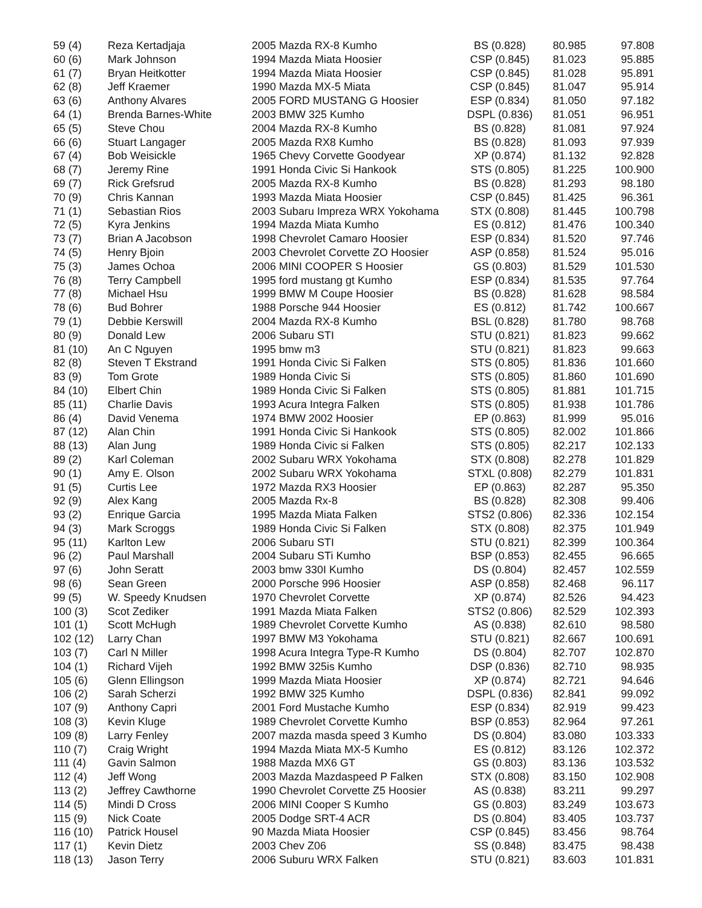| 59 (4) | Reza Kertadjaja | 2005 Mazda RX-8 Kumho | BS (0.828) | 80.985 | 97.808 |
| 60 (6) | Mark Johnson | 1994 Mazda Miata Hoosier | CSP (0.845) | 81.023 | 95.885 |
| 61 (7) | Bryan Heitkotter | 1994 Mazda Miata Hoosier | CSP (0.845) | 81.028 | 95.891 |
| 62 (8) | Jeff Kraemer | 1990 Mazda MX-5 Miata | CSP (0.845) | 81.047 | 95.914 |
| 63 (6) | Anthony Alvares | 2005 FORD MUSTANG G Hoosier | ESP (0.834) | 81.050 | 97.182 |
| 64 (1) | Brenda Barnes-White | 2003 BMW 325 Kumho | DSPL (0.836) | 81.051 | 96.951 |
| 65 (5) | Steve Chou | 2004 Mazda RX-8 Kumho | BS (0.828) | 81.081 | 97.924 |
| 66 (6) | Stuart Langager | 2005 Mazda RX8 Kumho | BS (0.828) | 81.093 | 97.939 |
| 67 (4) | Bob Weisickle | 1965 Chevy Corvette Goodyear | XP (0.874) | 81.132 | 92.828 |
| 68 (7) | Jeremy Rine | 1991 Honda Civic Si Hankook | STS (0.805) | 81.225 | 100.900 |
| 69 (7) | Rick Grefsrud | 2005 Mazda RX-8 Kumho | BS (0.828) | 81.293 | 98.180 |
| 70 (9) | Chris Kannan | 1993 Mazda Miata Hoosier | CSP (0.845) | 81.425 | 96.361 |
| 71 (1) | Sebastian Rios | 2003 Subaru Impreza WRX Yokohama | STX (0.808) | 81.445 | 100.798 |
| 72 (5) | Kyra Jenkins | 1994 Mazda Miata Kumho | ES (0.812) | 81.476 | 100.340 |
| 73 (7) | Brian A Jacobson | 1998 Chevrolet Camaro Hoosier | ESP (0.834) | 81.520 | 97.746 |
| 74 (5) | Henry Bjoin | 2003 Chevrolet Corvette ZO Hoosier | ASP (0.858) | 81.524 | 95.016 |
| 75 (3) | James Ochoa | 2006 MINI COOPER S Hoosier | GS (0.803) | 81.529 | 101.530 |
| 76 (8) | Terry Campbell | 1995 ford mustang gt Kumho | ESP (0.834) | 81.535 | 97.764 |
| 77 (8) | Michael Hsu | 1999 BMW M Coupe Hoosier | BS (0.828) | 81.628 | 98.584 |
| 78 (6) | Bud Bohrer | 1988 Porsche 944 Hoosier | ES (0.812) | 81.742 | 100.667 |
| 79 (1) | Debbie Kerswill | 2004 Mazda RX-8 Kumho | BSL (0.828) | 81.780 | 98.768 |
| 80 (9) | Donald Lew | 2006 Subaru STI | STU (0.821) | 81.823 | 99.662 |
| 81 (10) | An C Nguyen | 1995 bmw m3 | STU (0.821) | 81.823 | 99.663 |
| 82 (8) | Steven T Ekstrand | 1991 Honda Civic Si Falken | STS (0.805) | 81.836 | 101.660 |
| 83 (9) | Tom Grote | 1989 Honda Civic Si | STS (0.805) | 81.860 | 101.690 |
| 84 (10) | Elbert Chin | 1989 Honda Civic Si Falken | STS (0.805) | 81.881 | 101.715 |
| 85 (11) | Charlie Davis | 1993 Acura Integra Falken | STS (0.805) | 81.938 | 101.786 |
| 86 (4) | David Venema | 1974 BMW 2002 Hoosier | EP (0.863) | 81.999 | 95.016 |
| 87 (12) | Alan Chin | 1991 Honda Civic Si Hankook | STS (0.805) | 82.002 | 101.866 |
| 88 (13) | Alan Jung | 1989 Honda Civic si Falken | STS (0.805) | 82.217 | 102.133 |
| 89 (2) | Karl Coleman | 2002 Subaru WRX Yokohama | STX (0.808) | 82.278 | 101.829 |
| 90 (1) | Amy E. Olson | 2002 Subaru WRX Yokohama | STXL (0.808) | 82.279 | 101.831 |
| 91 (5) | Curtis Lee | 1972 Mazda RX3 Hoosier | EP (0.863) | 82.287 | 95.350 |
| 92 (9) | Alex Kang | 2005 Mazda Rx-8 | BS (0.828) | 82.308 | 99.406 |
| 93 (2) | Enrique Garcia | 1995 Mazda Miata Falken | STS2 (0.806) | 82.336 | 102.154 |
| 94 (3) | Mark Scroggs | 1989 Honda Civic Si Falken | STX (0.808) | 82.375 | 101.949 |
| 95 (11) | Karlton Lew | 2006 Subaru STI | STU (0.821) | 82.399 | 100.364 |
| 96 (2) | Paul Marshall | 2004 Subaru STi Kumho | BSP (0.853) | 82.455 | 96.665 |
| 97 (6) | John Seratt | 2003 bmw 330I Kumho | DS (0.804) | 82.457 | 102.559 |
| 98 (6) | Sean Green | 2000 Porsche 996 Hoosier | ASP (0.858) | 82.468 | 96.117 |
| 99 (5) | W. Speedy Knudsen | 1970 Chevrolet Corvette | XP (0.874) | 82.526 | 94.423 |
| 100 (3) | Scot Zediker | 1991 Mazda Miata Falken | STS2 (0.806) | 82.529 | 102.393 |
| 101 (1) | Scott McHugh | 1989 Chevrolet Corvette Kumho | AS (0.838) | 82.610 | 98.580 |
| 102 (12) | Larry Chan | 1997 BMW M3 Yokohama | STU (0.821) | 82.667 | 100.691 |
| 103 (7) | Carl N Miller | 1998 Acura Integra Type-R Kumho | DS (0.804) | 82.707 | 102.870 |
| 104 (1) | Richard Vijeh | 1992 BMW 325is Kumho | DSP (0.836) | 82.710 | 98.935 |
| 105 (6) | Glenn Ellingson | 1999 Mazda Miata Hoosier | XP (0.874) | 82.721 | 94.646 |
| 106 (2) | Sarah Scherzi | 1992 BMW 325 Kumho | DSPL (0.836) | 82.841 | 99.092 |
| 107 (9) | Anthony Capri | 2001 Ford Mustache Kumho | ESP (0.834) | 82.919 | 99.423 |
| 108 (3) | Kevin Kluge | 1989 Chevrolet Corvette Kumho | BSP (0.853) | 82.964 | 97.261 |
| 109 (8) | Larry Fenley | 2007 mazda masda speed 3 Kumho | DS (0.804) | 83.080 | 103.333 |
| 110 (7) | Craig Wright | 1994 Mazda Miata MX-5 Kumho | ES (0.812) | 83.126 | 102.372 |
| 111 (4) | Gavin Salmon | 1988 Mazda MX6 GT | GS (0.803) | 83.136 | 103.532 |
| 112 (4) | Jeff Wong | 2003 Mazda Mazdaspeed P Falken | STX (0.808) | 83.150 | 102.908 |
| 113 (2) | Jeffrey Cawthorne | 1990 Chevrolet Corvette Z5 Hoosier | AS (0.838) | 83.211 | 99.297 |
| 114 (5) | Mindi D Cross | 2006 MINI Cooper S Kumho | GS (0.803) | 83.249 | 103.673 |
| 115 (9) | Nick Coate | 2005 Dodge SRT-4 ACR | DS (0.804) | 83.405 | 103.737 |
| 116 (10) | Patrick Housel | 90 Mazda Miata Hoosier | CSP (0.845) | 83.456 | 98.764 |
| 117 (1) | Kevin Dietz | 2003 Chev Z06 | SS (0.848) | 83.475 | 98.438 |
| 118 (13) | Jason Terry | 2006 Suburu WRX Falken | STU (0.821) | 83.603 | 101.831 |